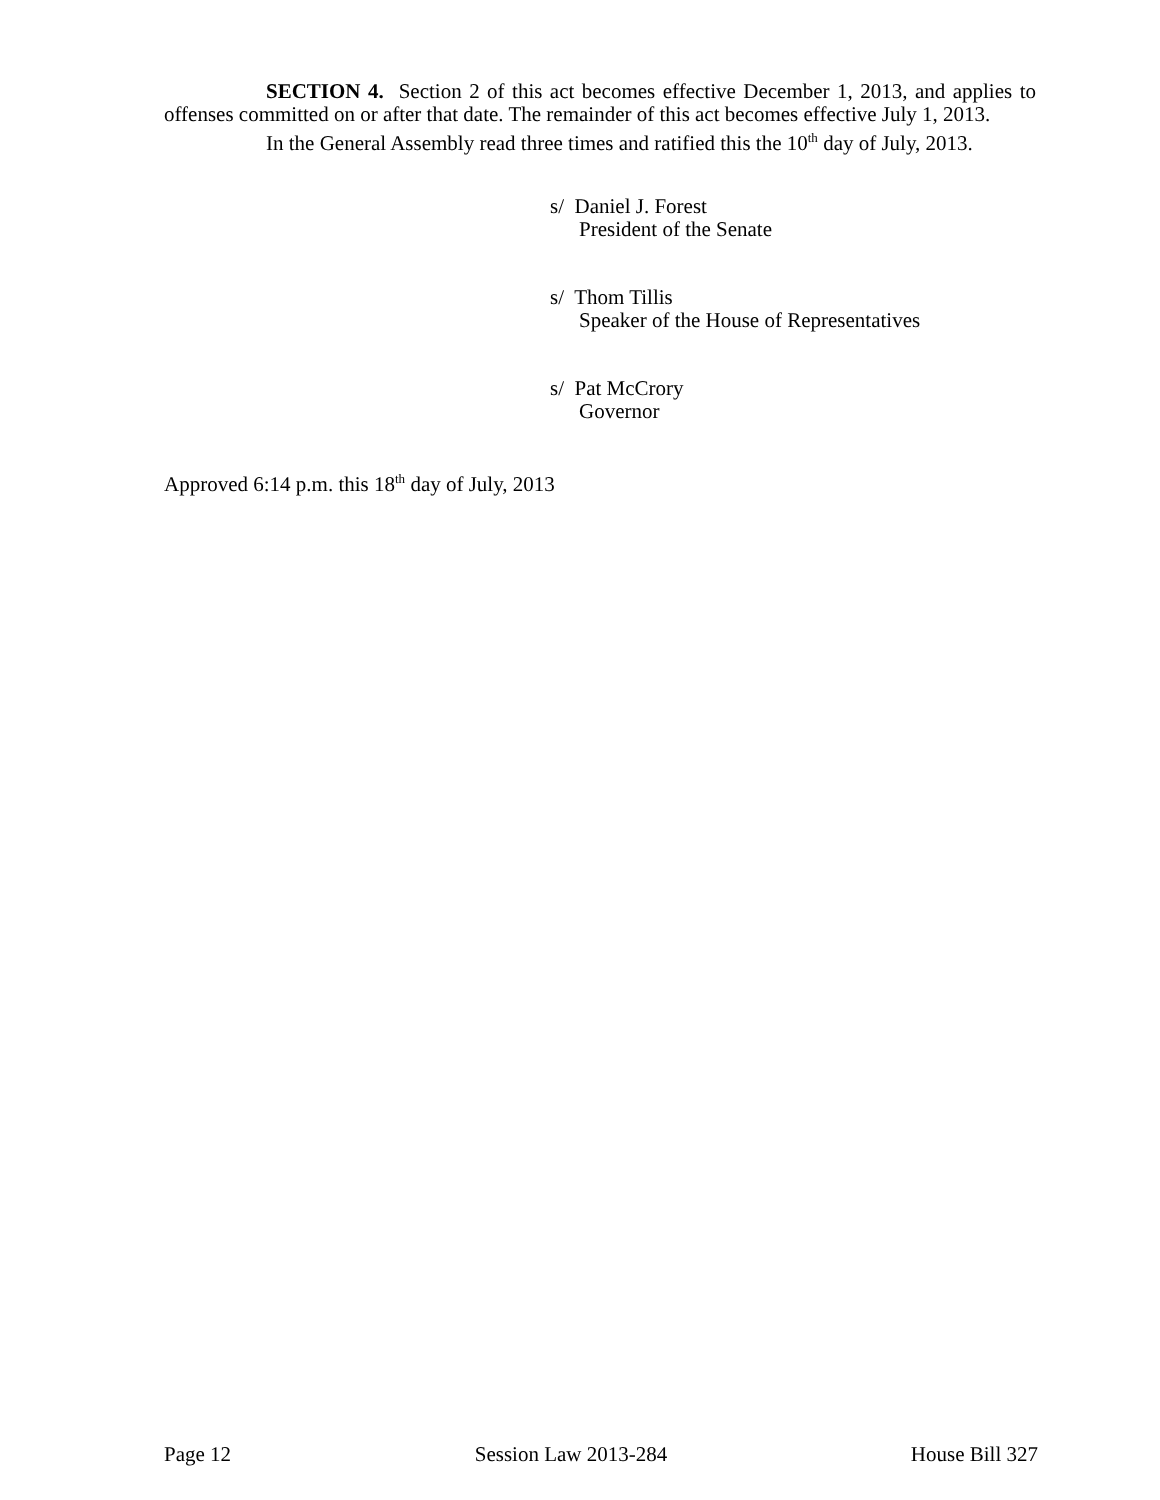SECTION 4. Section 2 of this act becomes effective December 1, 2013, and applies to offenses committed on or after that date. The remainder of this act becomes effective July 1, 2013.
In the General Assembly read three times and ratified this the 10<sup>th</sup> day of July, 2013.
s/ Daniel J. Forest
President of the Senate
s/ Thom Tillis
Speaker of the House of Representatives
s/ Pat McCrory
Governor
Approved 6:14 p.m. this 18<sup>th</sup> day of July, 2013
Page 12 Session Law 2013-284 House Bill 327